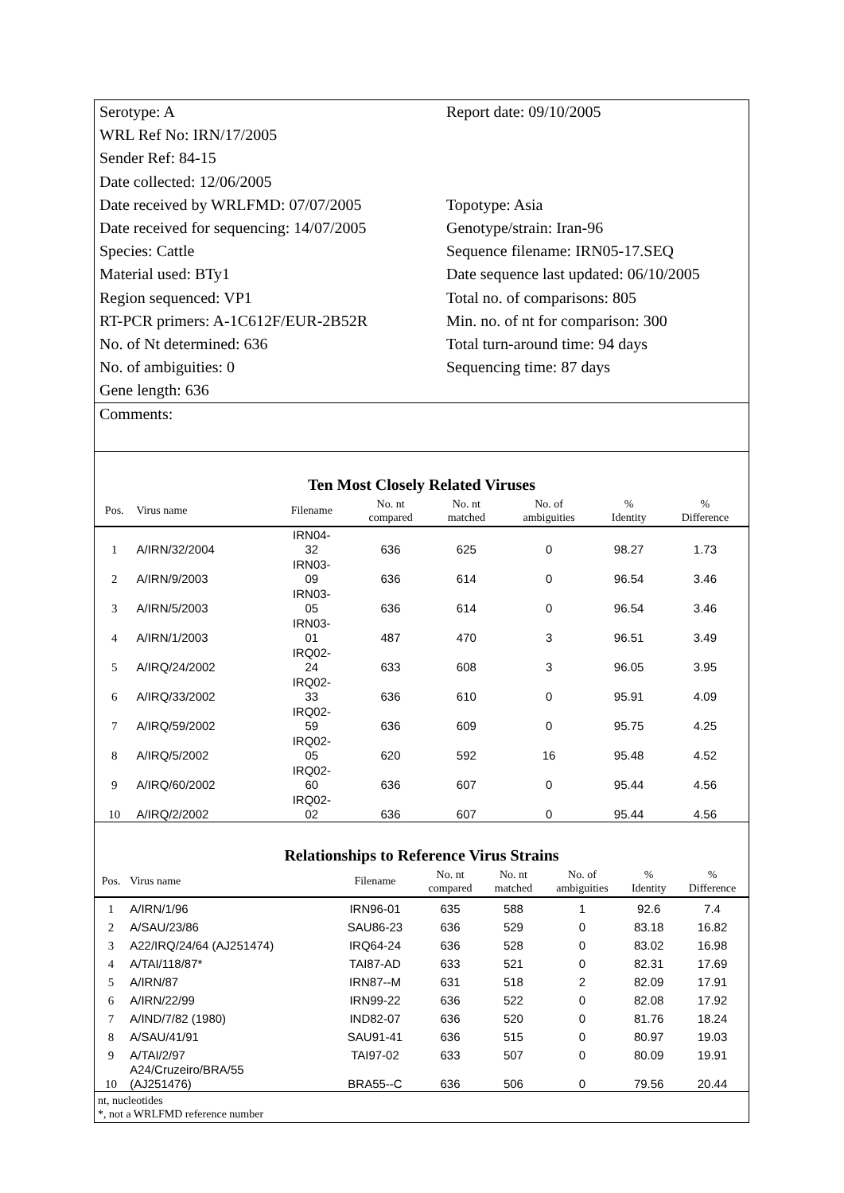Serotype: A
Report date: 09/10/2005
WRL Ref No: IRN/17/2005
Sender Ref: 84-15
Date collected: 12/06/2005
Date received by WRLFMD: 07/07/2005
Topotype: Asia
Date received for sequencing: 14/07/2005
Genotype/strain: Iran-96
Species: Cattle
Sequence filename: IRN05-17.SEQ
Material used: BTy1
Date sequence last updated: 06/10/2005
Region sequenced: VP1
Total no. of comparisons: 805
RT-PCR primers: A-1C612F/EUR-2B52R
Min. no. of nt for comparison: 300
No. of Nt determined: 636
Total turn-around time: 94 days
No. of ambiguities: 0
Sequencing time: 87 days
Gene length: 636
Comments:
Ten Most Closely Related Viruses
| Pos. | Virus name | Filename | No. nt compared | No. nt matched | No. of ambiguities | % Identity | % Difference |
| --- | --- | --- | --- | --- | --- | --- | --- |
| 1 | A/IRN/32/2004 | IRN04- 32 | 636 | 625 | 0 | 98.27 | 1.73 |
| 2 | A/IRN/9/2003 | IRN03- 09 | 636 | 614 | 0 | 96.54 | 3.46 |
| 3 | A/IRN/5/2003 | IRN03- 05 | 636 | 614 | 0 | 96.54 | 3.46 |
| 4 | A/IRN/1/2003 | IRN03- 01 | 487 | 470 | 3 | 96.51 | 3.49 |
| 5 | A/IRQ/24/2002 | IRQ02- 24 | 633 | 608 | 3 | 96.05 | 3.95 |
| 6 | A/IRQ/33/2002 | IRQ02- 33 | 636 | 610 | 0 | 95.91 | 4.09 |
| 7 | A/IRQ/59/2002 | IRQ02- 59 | 636 | 609 | 0 | 95.75 | 4.25 |
| 8 | A/IRQ/5/2002 | IRQ02- 05 | 620 | 592 | 16 | 95.48 | 4.52 |
| 9 | A/IRQ/60/2002 | IRQ02- 60 | 636 | 607 | 0 | 95.44 | 4.56 |
| 10 | A/IRQ/2/2002 | IRQ02- 02 | 636 | 607 | 0 | 95.44 | 4.56 |
Relationships to Reference Virus Strains
| Pos. | Virus name | Filename | No. nt compared | No. nt matched | No. of ambiguities | % Identity | % Difference |
| --- | --- | --- | --- | --- | --- | --- | --- |
| 1 | A/IRN/1/96 | IRN96-01 | 635 | 588 | 1 | 92.6 | 7.4 |
| 2 | A/SAU/23/86 | SAU86-23 | 636 | 529 | 0 | 83.18 | 16.82 |
| 3 | A22/IRQ/24/64 (AJ251474) | IRQ64-24 | 636 | 528 | 0 | 83.02 | 16.98 |
| 4 | A/TAI/118/87* | TAI87-AD | 633 | 521 | 0 | 82.31 | 17.69 |
| 5 | A/IRN/87 | IRN87--M | 631 | 518 | 2 | 82.09 | 17.91 |
| 6 | A/IRN/22/99 | IRN99-22 | 636 | 522 | 0 | 82.08 | 17.92 |
| 7 | A/IND/7/82 (1980) | IND82-07 | 636 | 520 | 0 | 81.76 | 18.24 |
| 8 | A/SAU/41/91 | SAU91-41 | 636 | 515 | 0 | 80.97 | 19.03 |
| 9 | A/TAI/2/97 | TAI97-02 | 633 | 507 | 0 | 80.09 | 19.91 |
| 10 | A24/Cruzeiro/BRA/55 (AJ251476) | BRA55--C | 636 | 506 | 0 | 79.56 | 20.44 |
nt, nucleotides
*, not a WRLFMD reference number